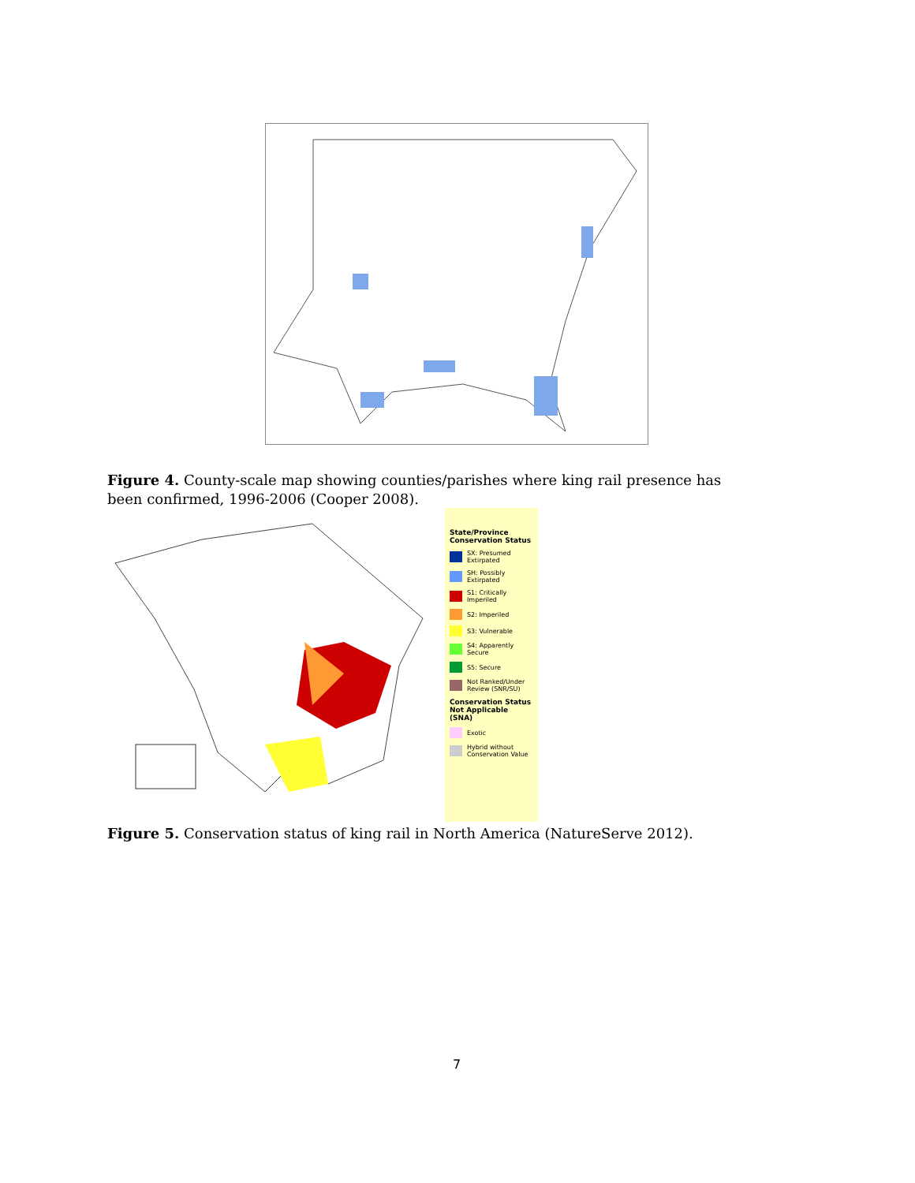Figure 4. County-scale map showing counties/parishes where king rail presence has been confirmed, 1996-2006 (Cooper 2008).
State/Province Conservation Status
SX: Presumed Extirpated
SH: Possibly Extirpated
S1: Critically Imperiled
S2: Imperiled
S3: Vulnerable
S4: Apparently Secure
S5: Secure
Not Ranked/Under Review (SNR/SU)
Conservation Status Not Applicable (SNA)
Exotic
Hybrid without Conservation Value
Figure 5. Conservation status of king rail in North America (NatureServe 2012).
7